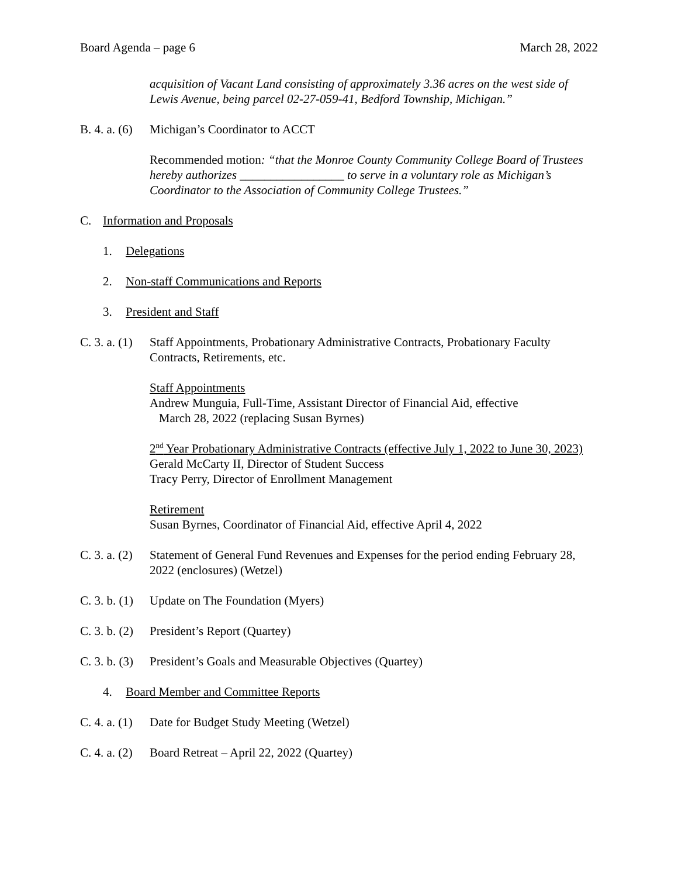Board Agenda – page 6 March 28, 2022
acquisition of Vacant Land consisting of approximately 3.36 acres on the west side of Lewis Avenue, being parcel 02-27-059-41, Bedford Township, Michigan.”
B. 4. a. (6) Michigan’s Coordinator to ACCT
Recommended motion: “that the Monroe County Community College Board of Trustees hereby authorizes _________________ to serve in a voluntary role as Michigan’s Coordinator to the Association of Community College Trustees.”
C. Information and Proposals
1. Delegations
2. Non-staff Communications and Reports
3. President and Staff
C. 3. a. (1) Staff Appointments, Probationary Administrative Contracts, Probationary Faculty Contracts, Retirements, etc.
Staff Appointments
Andrew Munguia, Full-Time, Assistant Director of Financial Aid, effective
March 28, 2022 (replacing Susan Byrnes)
2<sup>nd</sup> Year Probationary Administrative Contracts (effective July 1, 2022 to June 30, 2023)
Gerald McCarty II, Director of Student Success
Tracy Perry, Director of Enrollment Management
Retirement
Susan Byrnes, Coordinator of Financial Aid, effective April 4, 2022
C. 3. a. (2) Statement of General Fund Revenues and Expenses for the period ending February 28, 2022 (enclosures) (Wetzel)
C. 3. b. (1) Update on The Foundation (Myers)
C. 3. b. (2) President’s Report (Quartey)
C. 3. b. (3) President’s Goals and Measurable Objectives (Quartey)
4. Board Member and Committee Reports
C. 4. a. (1) Date for Budget Study Meeting (Wetzel)
C. 4. a. (2) Board Retreat – April 22, 2022 (Quartey)